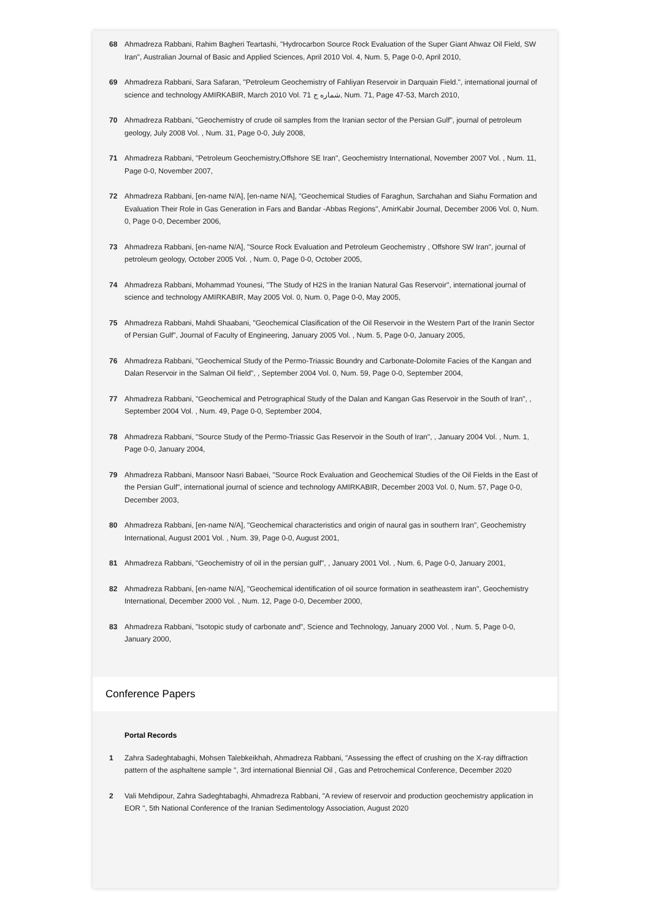68 Ahmadreza Rabbani, Rahim Bagheri Teartashi, "Hydrocarbon Source Rock Evaluation of the Super Giant Ahwaz Oil Field, SW Iran", Australian Journal of Basic and Applied Sciences, April 2010 Vol. 4, Num. 5, Page 0-0, April 2010,
69 Ahmadreza Rabbani, Sara Safaran, "Petroleum Geochemistry of Fahliyan Reservoir in Darquain Field.", international journal of science and technology AMIRKABIR, March 2010 Vol. 71 شماره ج, Num. 71, Page 47-53, March 2010,
70 Ahmadreza Rabbani, "Geochemistry of crude oil samples from the Iranian sector of the Persian Gulf", journal of petroleum geology, July 2008 Vol. , Num. 31, Page 0-0, July 2008,
71 Ahmadreza Rabbani, "Petroleum Geochemistry,Offshore SE Iran", Geochemistry International, November 2007 Vol. , Num. 11, Page 0-0, November 2007,
72 Ahmadreza Rabbani, [en-name N/A], [en-name N/A], "Geochemical Studies of Faraghun, Sarchahan and Siahu Formation and Evaluation Their Role in Gas Generation in Fars and Bandar -Abbas Regions", AmirKabir Journal, December 2006 Vol. 0, Num. 0, Page 0-0, December 2006,
73 Ahmadreza Rabbani, [en-name N/A], "Source Rock Evaluation and Petroleum Geochemistry , Offshore SW Iran", journal of petroleum geology, October 2005 Vol. , Num. 0, Page 0-0, October 2005,
74 Ahmadreza Rabbani, Mohammad Younesi, "The Study of H2S in the Iranian Natural Gas Reservoir", international journal of science and technology AMIRKABIR, May 2005 Vol. 0, Num. 0, Page 0-0, May 2005,
75 Ahmadreza Rabbani, Mahdi Shaabani, "Geochemical Clasification of the Oil Reservoir in the Western Part of the Iranin Sector of Persian Gulf", Journal of Faculty of Engineering, January 2005 Vol. , Num. 5, Page 0-0, January 2005,
76 Ahmadreza Rabbani, "Geochemical Study of the Permo-Triassic Boundry and Carbonate-Dolomite Facies of the Kangan and Dalan Reservoir in the Salman Oil field", , September 2004 Vol. 0, Num. 59, Page 0-0, September 2004,
77 Ahmadreza Rabbani, "Geochemical and Petrographical Study of the Dalan and Kangan Gas Reservoir in the South of Iran", , September 2004 Vol. , Num. 49, Page 0-0, September 2004,
78 Ahmadreza Rabbani, "Source Study of the Permo-Triassic Gas Reservoir in the South of Iran", , January 2004 Vol. , Num. 1, Page 0-0, January 2004,
79 Ahmadreza Rabbani, Mansoor Nasri Babaei, "Source Rock Evaluation and Geochemical Studies of the Oil Fields in the East of the Persian Gulf", international journal of science and technology AMIRKABIR, December 2003 Vol. 0, Num. 57, Page 0-0, December 2003,
80 Ahmadreza Rabbani, [en-name N/A], "Geochemical characteristics and origin of naural gas in southern Iran", Geochemistry International, August 2001 Vol. , Num. 39, Page 0-0, August 2001,
81 Ahmadreza Rabbani, "Geochemistry of oil in the persian gulf", , January 2001 Vol. , Num. 6, Page 0-0, January 2001,
82 Ahmadreza Rabbani, [en-name N/A], "Geochemical identification of oil source formation in seatheastem iran", Geochemistry International, December 2000 Vol. , Num. 12, Page 0-0, December 2000,
83 Ahmadreza Rabbani, "Isotopic study of carbonate and", Science and Technology, January 2000 Vol. , Num. 5, Page 0-0, January 2000,
Conference Papers
Portal Records
1 Zahra Sadeghtabaghi, Mohsen Talebkeikhah, Ahmadreza Rabbani, "Assessing the effect of crushing on the X-ray diffraction pattern of the asphaltene sample ", 3rd international Biennial Oil , Gas and Petrochemical Conference, December 2020
2 Vali Mehdipour, Zahra Sadeghtabaghi, Ahmadreza Rabbani, "A review of reservoir and production geochemistry application in EOR ", 5th National Conference of the Iranian Sedimentology Association, August 2020